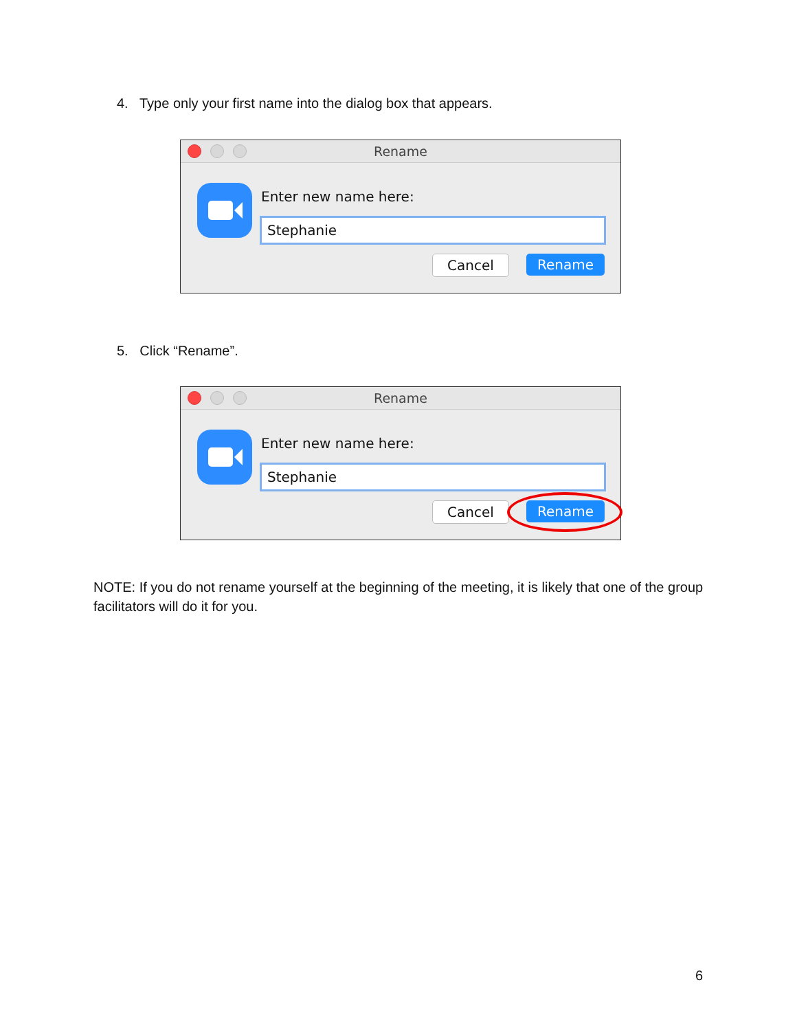4. Type only your first name into the dialog box that appears.
Rename
Enter new name here:
Stephanie
Cancel Rename
5. Click “Rename”.
Rename
Enter new name here:
Stephanie
Cancel Rename
NOTE: If you do not rename yourself at the beginning of the meeting, it is likely that one of the group facilitators will do it for you.
6